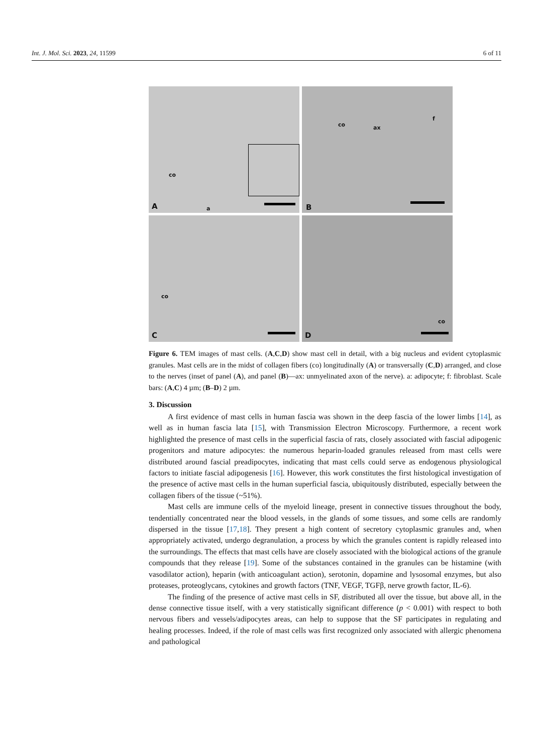Int. J. Mol. Sci. 2023, 24, 11599 6 of 11
co
A a
co ax
f
B
co
C
co
D
Figure 6. TEM images of mast cells. (A,C,D) show mast cell in detail, with a big nucleus and evident cytoplasmic granules. Mast cells are in the midst of collagen fibers (co) longitudinally (A) or transversally (C,D) arranged, and close to the nerves (inset of panel (A), and panel (B)—ax: unmyelinated axon of the nerve). a: adipocyte; f: fibroblast. Scale bars: (A,C) 4 µm; (B–D) 2 µm.
3. Discussion
A first evidence of mast cells in human fascia was shown in the deep fascia of the lower limbs [14], as well as in human fascia lata [15], with Transmission Electron Microscopy. Furthermore, a recent work highlighted the presence of mast cells in the superficial fascia of rats, closely associated with fascial adipogenic progenitors and mature adipocytes: the numerous heparin-loaded granules released from mast cells were distributed around fascial preadipocytes, indicating that mast cells could serve as endogenous physiological factors to initiate fascial adipogenesis [16]. However, this work constitutes the first histological investigation of the presence of active mast cells in the human superficial fascia, ubiquitously distributed, especially between the collagen fibers of the tissue (~51%).
Mast cells are immune cells of the myeloid lineage, present in connective tissues throughout the body, tendentially concentrated near the blood vessels, in the glands of some tissues, and some cells are randomly dispersed in the tissue [17,18]. They present a high content of secretory cytoplasmic granules and, when appropriately activated, undergo degranulation, a process by which the granules content is rapidly released into the surroundings. The effects that mast cells have are closely associated with the biological actions of the granule compounds that they release [19]. Some of the substances contained in the granules can be histamine (with vasodilator action), heparin (with anticoagulant action), serotonin, dopamine and lysosomal enzymes, but also proteases, proteoglycans, cytokines and growth factors (TNF, VEGF, TGFβ, nerve growth factor, IL-6).
The finding of the presence of active mast cells in SF, distributed all over the tissue, but above all, in the dense connective tissue itself, with a very statistically significant difference (p < 0.001) with respect to both nervous fibers and vessels/adipocytes areas, can help to suppose that the SF participates in regulating and healing processes. Indeed, if the role of mast cells was first recognized only associated with allergic phenomena and pathological